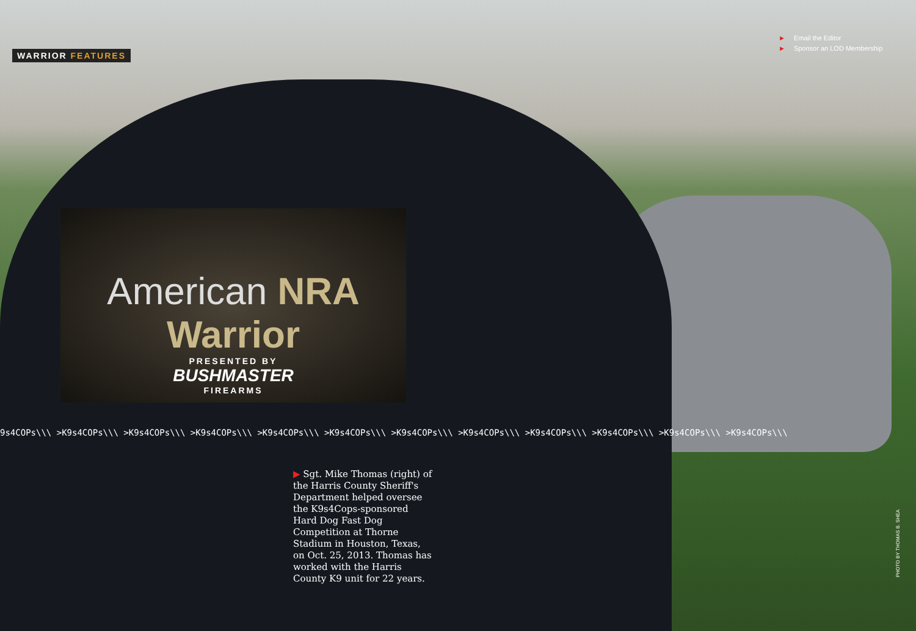► Email the Editor
► Sponsor an LOD Membership
WARRIOR FEATURES
American NRA Warrior
PRESENTED BY
BUSHMASTER
FIREARMS
9s4COPs\\\ >K9s4COPs\\\ >K9s4COPs\\\ >K9s4COPs\\\ >K9s4COPs\\\ >K9s4COPs\\\ >K9s4COPs\\\ >K9s4COPs\\\ >K9s4COPs\\\ >K9s4COPs\\\ >K9s4COPs\\\ >K9s4COPs\\\
▶ Sgt. Mike Thomas (right) of the Harris County Sheriff's Department helped oversee the K9s4Cops-sponsored Hard Dog Fast Dog Competition at Thorne Stadium in Houston, Texas, on Oct. 25, 2013. Thomas has worked with the Harris County K9 unit for 22 years.
PHOTO BY THOMAS B. SHEA